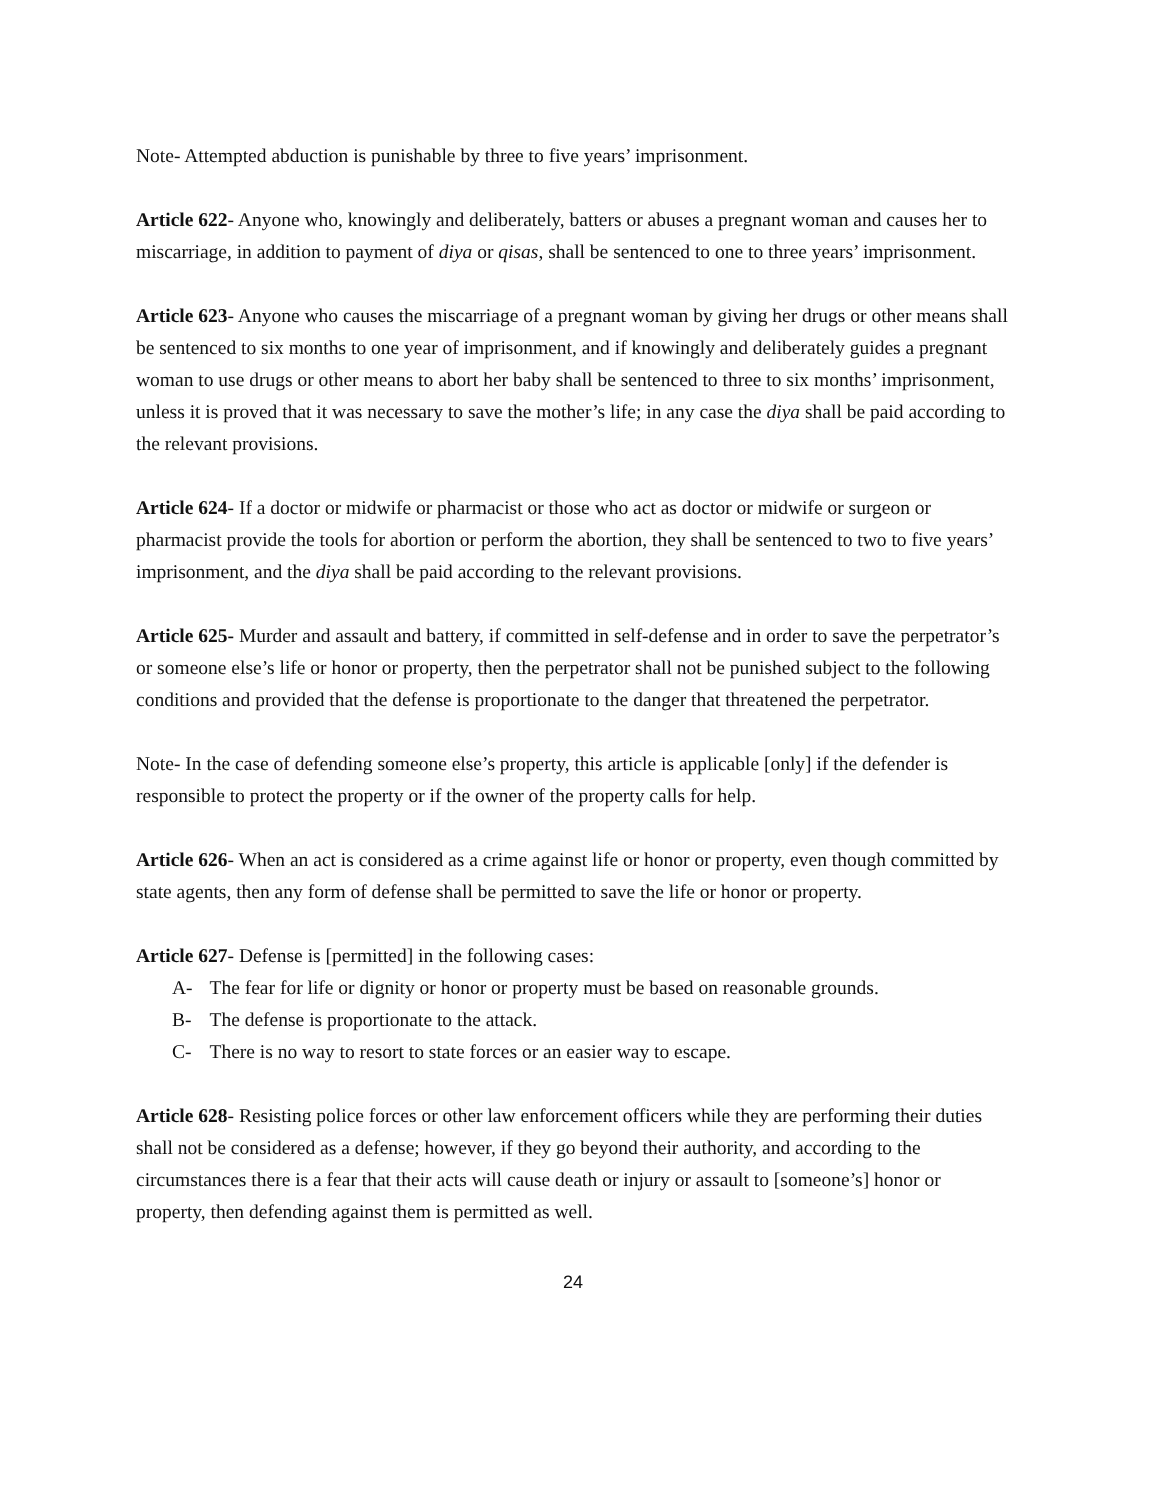Note- Attempted abduction is punishable by three to five years’ imprisonment.
Article 622- Anyone who, knowingly and deliberately, batters or abuses a pregnant woman and causes her to miscarriage, in addition to payment of diya or qisas, shall be sentenced to one to three years’ imprisonment.
Article 623- Anyone who causes the miscarriage of a pregnant woman by giving her drugs or other means shall be sentenced to six months to one year of imprisonment, and if knowingly and deliberately guides a pregnant woman to use drugs or other means to abort her baby shall be sentenced to three to six months’ imprisonment, unless it is proved that it was necessary to save the mother’s life; in any case the diya shall be paid according to the relevant provisions.
Article 624- If a doctor or midwife or pharmacist or those who act as doctor or midwife or surgeon or pharmacist provide the tools for abortion or perform the abortion, they shall be sentenced to two to five years’ imprisonment, and the diya shall be paid according to the relevant provisions.
Article 625- Murder and assault and battery, if committed in self-defense and in order to save the perpetrator’s or someone else’s life or honor or property, then the perpetrator shall not be punished subject to the following conditions and provided that the defense is proportionate to the danger that threatened the perpetrator.
Note- In the case of defending someone else’s property, this article is applicable [only] if the defender is responsible to protect the property or if the owner of the property calls for help.
Article 626- When an act is considered as a crime against life or honor or property, even though committed by state agents, then any form of defense shall be permitted to save the life or honor or property.
Article 627- Defense is [permitted] in the following cases:
A- The fear for life or dignity or honor or property must be based on reasonable grounds.
B- The defense is proportionate to the attack.
C- There is no way to resort to state forces or an easier way to escape.
Article 628- Resisting police forces or other law enforcement officers while they are performing their duties shall not be considered as a defense; however, if they go beyond their authority, and according to the circumstances there is a fear that their acts will cause death or injury or assault to [someone’s] honor or property, then defending against them is permitted as well.
24